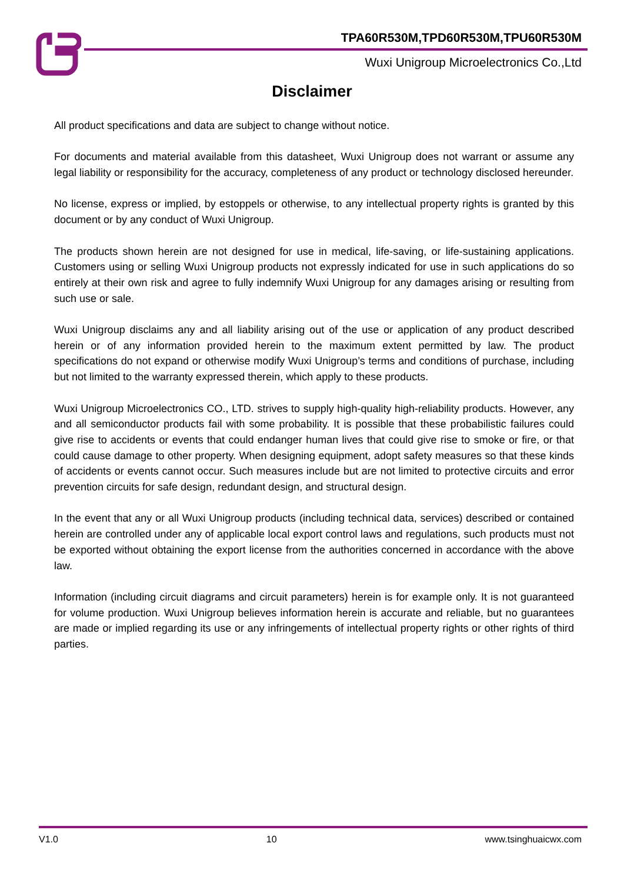TPA60R530M,TPD60R530M,TPU60R530M
Wuxi Unigroup Microelectronics Co.,Ltd
Disclaimer
All product specifications and data are subject to change without notice.
For documents and material available from this datasheet, Wuxi Unigroup does not warrant or assume any legal liability or responsibility for the accuracy, completeness of any product or technology disclosed hereunder.
No license, express or implied, by estoppels or otherwise, to any intellectual property rights is granted by this document or by any conduct of Wuxi Unigroup.
The products shown herein are not designed for use in medical, life-saving, or life-sustaining applications. Customers using or selling Wuxi Unigroup products not expressly indicated for use in such applications do so entirely at their own risk and agree to fully indemnify Wuxi Unigroup for any damages arising or resulting from such use or sale.
Wuxi Unigroup disclaims any and all liability arising out of the use or application of any product described herein or of any information provided herein to the maximum extent permitted by law. The product specifications do not expand or otherwise modify Wuxi Unigroup’s terms and conditions of purchase, including but not limited to the warranty expressed therein, which apply to these products.
Wuxi Unigroup Microelectronics CO., LTD. strives to supply high-quality high-reliability products. However, any and all semiconductor products fail with some probability. It is possible that these probabilistic failures could give rise to accidents or events that could endanger human lives that could give rise to smoke or fire, or that could cause damage to other property. When designing equipment, adopt safety measures so that these kinds of accidents or events cannot occur. Such measures include but are not limited to protective circuits and error prevention circuits for safe design, redundant design, and structural design.
In the event that any or all Wuxi Unigroup products (including technical data, services) described or contained herein are controlled under any of applicable local export control laws and regulations, such products must not be exported without obtaining the export license from the authorities concerned in accordance with the above law.
Information (including circuit diagrams and circuit parameters) herein is for example only. It is not guaranteed for volume production. Wuxi Unigroup believes information herein is accurate and reliable, but no guarantees are made or implied regarding its use or any infringements of intellectual property rights or other rights of third parties.
V1.0 10 www.tsinghuaicwx.com